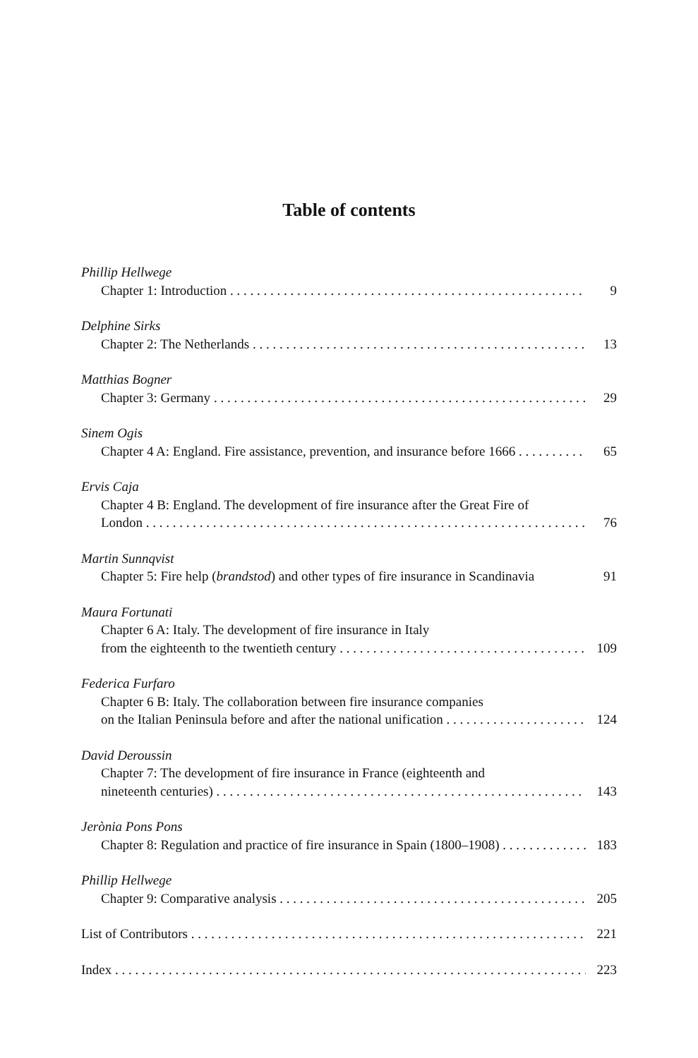Table of contents
Phillip Hellwege
Chapter 1: Introduction 9
Delphine Sirks
Chapter 2: The Netherlands 13
Matthias Bogner
Chapter 3: Germany 29
Sinem Ogis
Chapter 4 A: England. Fire assistance, prevention, and insurance before 1666 65
Ervis Caja
Chapter 4 B: England. The development of fire insurance after the Great Fire of
London 76
Martin Sunnqvist
Chapter 5: Fire help (brandstod) and other types of fire insurance in Scandinavia 91
Maura Fortunati
Chapter 6 A: Italy. The development of fire insurance in Italy
from the eighteenth to the twentieth century 109
Federica Furfaro
Chapter 6 B: Italy. The collaboration between fire insurance companies
on the Italian Peninsula before and after the national unification 124
David Deroussin
Chapter 7: The development of fire insurance in France (eighteenth and
nineteenth centuries) 143
Jerònia Pons Pons
Chapter 8: Regulation and practice of fire insurance in Spain (1800–1908) 183
Phillip Hellwege
Chapter 9: Comparative analysis 205
List of Contributors 221
Index 223